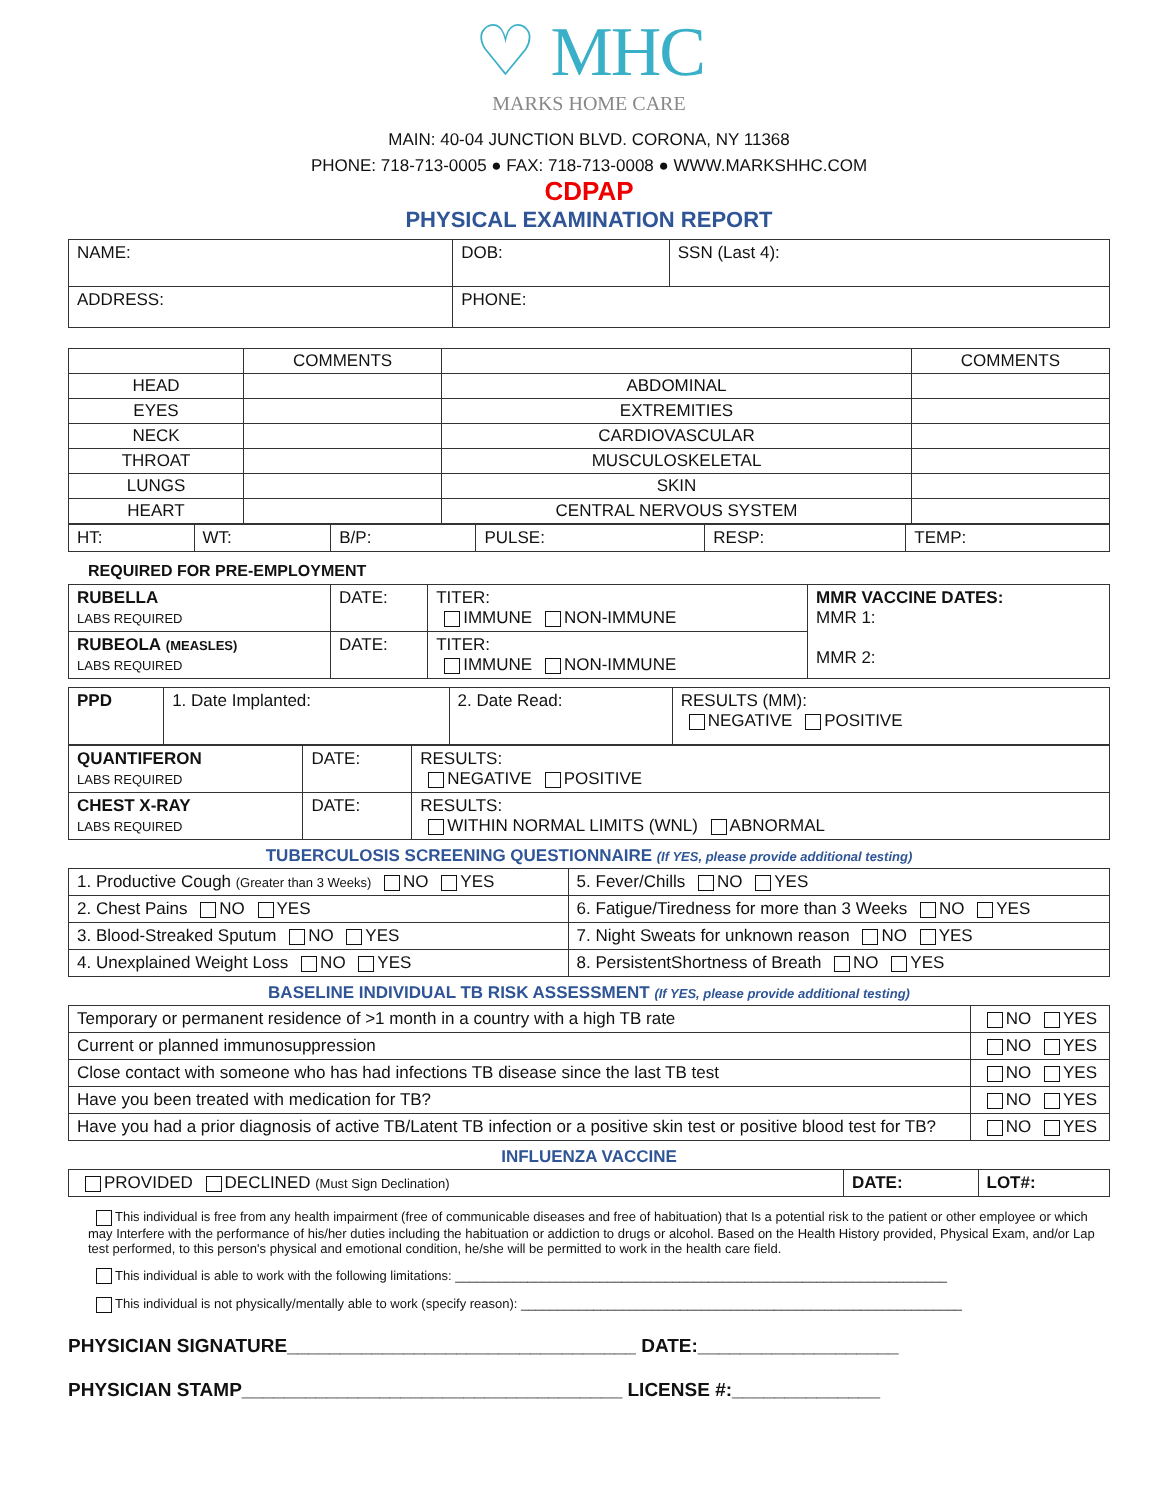♡ MHC
MARKS HOME CARE
MAIN: 40-04 JUNCTION BLVD. CORONA, NY 11368
PHONE: 718-713-0005 ● FAX: 718-713-0008 ● WWW.MARKSHHC.COM
CDPAP
PHYSICAL EXAMINATION REPORT
| NAME: | DOB: | SSN (Last 4): |
| ADDRESS: | PHONE: | |
| | COMMENTS | | COMMENTS |
| HEAD | | ABDOMINAL | |
| EYES | | EXTREMITIES | |
| NECK | | CARDIOVASCULAR | |
| THROAT | | MUSCULOSKELETAL | |
| LUNGS | | SKIN | |
| HEART | | CENTRAL NERVOUS SYSTEM | |
| HT: | WT: | B/P: | PULSE: | RESP: | TEMP: |
REQUIRED FOR PRE-EMPLOYMENT
| RUBELLA LABS REQUIRED | DATE: | TITER: IMMUNE NON-IMMUNE | MMR VACCINE DATES: MMR 1: MMR 2: |
| RUBEOLA (MEASLES) LABS REQUIRED | DATE: | TITER: IMMUNE NON-IMMUNE | |
| PPD | 1. Date Implanted: | 2. Date Read: | RESULTS (MM): NEGATIVE POSITIVE |
| QUANTIFERON LABS REQUIRED | DATE: | RESULTS: NEGATIVE POSITIVE |
| CHEST X-RAY LABS REQUIRED | DATE: | RESULTS: WITHIN NORMAL LIMITS (WNL) ABNORMAL |
TUBERCULOSIS SCREENING QUESTIONNAIRE (If YES, please provide additional testing)
| 1. Productive Cough (Greater than 3 Weeks) NO YES | 5. Fever/Chills NO YES |
| 2. Chest Pains NO YES | 6. Fatigue/Tiredness for more than 3 Weeks NO YES |
| 3. Blood-Streaked Sputum NO YES | 7. Night Sweats for unknown reason NO YES |
| 4. Unexplained Weight Loss NO YES | 8. PersistentShortness of Breath NO YES |
BASELINE INDIVIDUAL TB RISK ASSESSMENT (If YES, please provide additional testing)
| Temporary or permanent residence of >1 month in a country with a high TB rate | NO YES |
| Current or planned immunosuppression | NO YES |
| Close contact with someone who has had infections TB disease since the last TB test | NO YES |
| Have you been treated with medication for TB? | NO YES |
| Have you had a prior diagnosis of active TB/Latent TB infection or a positive skin test or positive blood test for TB? | NO YES |
INFLUENZA VACCINE
| PROVIDED DECLINED (Must Sign Declination) | DATE: | LOT#: |
This individual is free from any health impairment (free of communicable diseases and free of habituation) that Is a potential risk to the patient or other employee or which may Interfere with the performance of his/her duties including the habituation or addiction to drugs or alcohol. Based on the Health History provided, Physical Exam, and/or Lap test performed, to this person's physical and emotional condition, he/she will be permitted to work in the health care field.
This individual is able to work with the following limitations: ____________________________________________________________________
This individual is not physically/mentally able to work (specify reason): _____________________________________________________________
PHYSICIAN SIGNATURE_________________________________ DATE:___________________
PHYSICIAN STAMP____________________________________ LICENSE #:______________